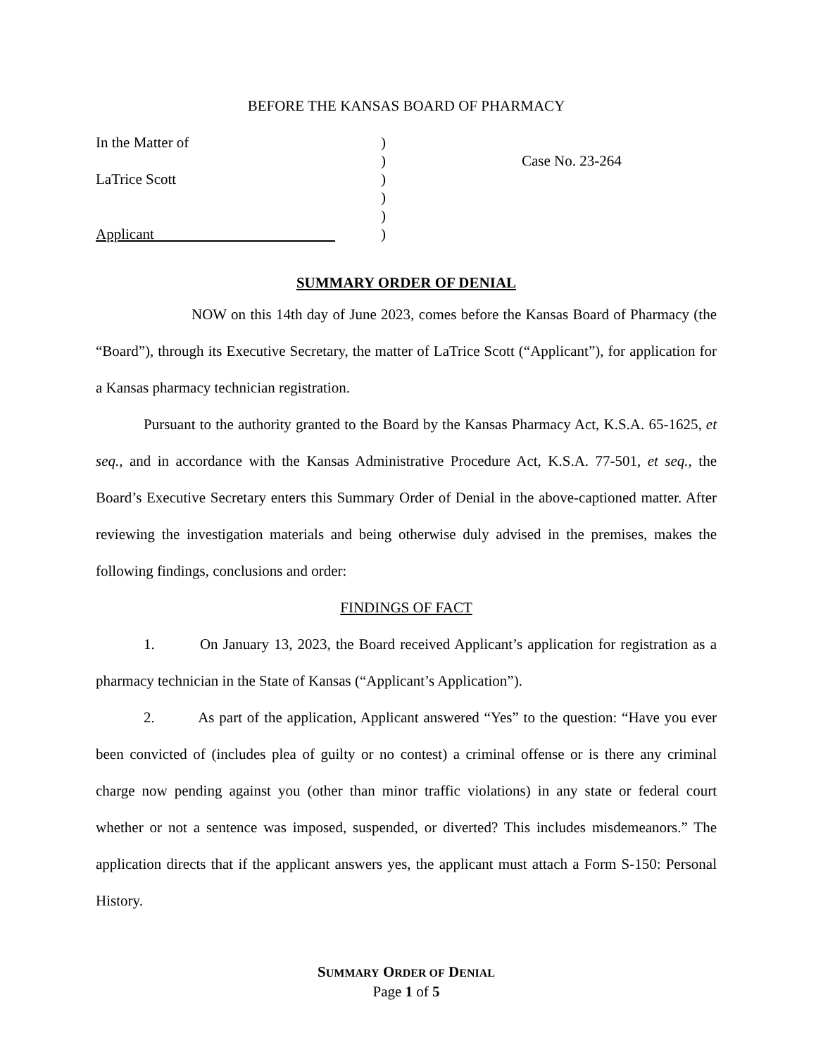BEFORE THE KANSAS BOARD OF PHARMACY
In the Matter of
LaTrice Scott
Applicant
)
)
)
)
)
)
Case No. 23-264
SUMMARY ORDER OF DENIAL
NOW on this 14th day of June 2023, comes before the Kansas Board of Pharmacy (the “Board”), through its Executive Secretary, the matter of LaTrice Scott (“Applicant”), for application for a Kansas pharmacy technician registration.
Pursuant to the authority granted to the Board by the Kansas Pharmacy Act, K.S.A. 65-1625, et seq., and in accordance with the Kansas Administrative Procedure Act, K.S.A. 77-501, et seq., the Board’s Executive Secretary enters this Summary Order of Denial in the above-captioned matter. After reviewing the investigation materials and being otherwise duly advised in the premises, makes the following findings, conclusions and order:
FINDINGS OF FACT
1. On January 13, 2023, the Board received Applicant’s application for registration as a pharmacy technician in the State of Kansas (“Applicant’s Application”).
2. As part of the application, Applicant answered “Yes” to the question: “Have you ever been convicted of (includes plea of guilty or no contest) a criminal offense or is there any criminal charge now pending against you (other than minor traffic violations) in any state or federal court whether or not a sentence was imposed, suspended, or diverted? This includes misdemeanors.” The application directs that if the applicant answers yes, the applicant must attach a Form S-150: Personal History.
SUMMARY ORDER OF DENIAL
Page 1 of 5